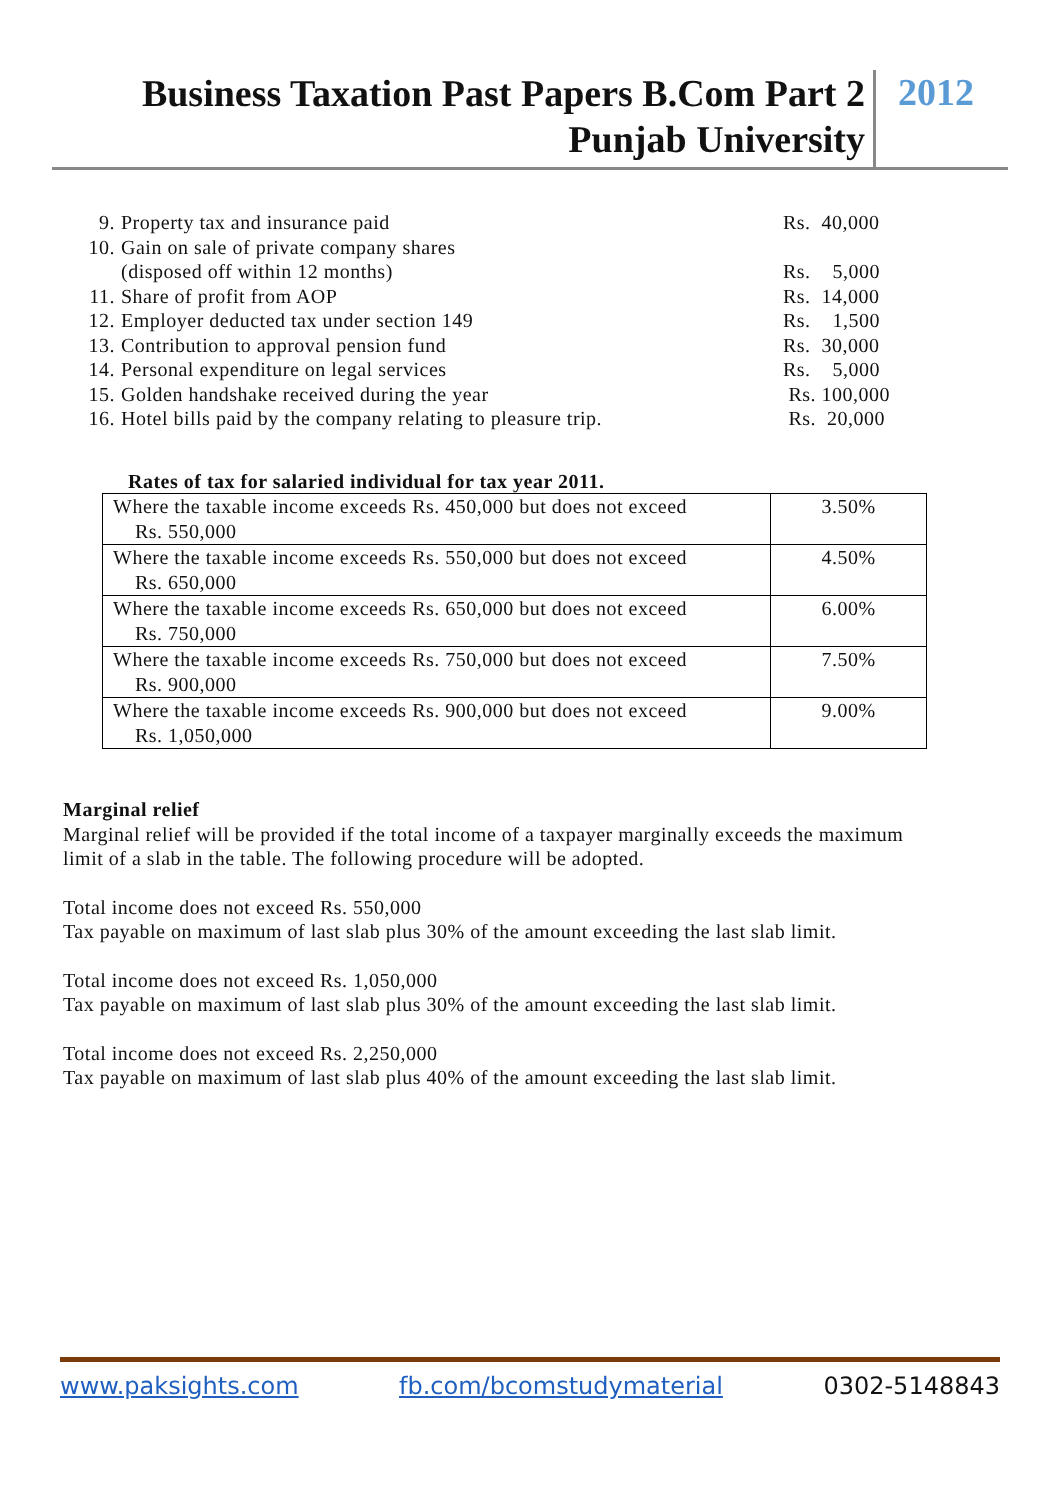Business Taxation Past Papers B.Com Part 2
Punjab University
2012
9. Property tax and insurance paid Rs. 40,000
10. Gain on sale of private company shares
(disposed off within 12 months)
Rs. 5,000
11. Share of profit from AOP Rs. 14,000
12. Employer deducted tax under section 149 Rs. 1,500
13. Contribution to approval pension fund Rs. 30,000
14. Personal expenditure on legal services Rs. 5,000
15. Golden handshake received during the year Rs. 100,000
16. Hotel bills paid by the company relating to pleasure trip. Rs. 20,000
Rates of tax for salaried individual for tax year 2011.
| Where the taxable income exceeds Rs. 450,000 but does not exceed Rs. 550,000 | 3.50% |
| Where the taxable income exceeds Rs. 550,000 but does not exceed Rs. 650,000 | 4.50% |
| Where the taxable income exceeds Rs. 650,000 but does not exceed Rs. 750,000 | 6.00% |
| Where the taxable income exceeds Rs. 750,000 but does not exceed Rs. 900,000 | 7.50% |
| Where the taxable income exceeds Rs. 900,000 but does not exceed Rs. 1,050,000 | 9.00% |
Marginal relief
Marginal relief will be provided if the total income of a taxpayer marginally exceeds the maximum limit of a slab in the table. The following procedure will be adopted.
Total income does not exceed Rs. 550,000
Tax payable on maximum of last slab plus 30% of the amount exceeding the last slab limit.
Total income does not exceed Rs. 1,050,000
Tax payable on maximum of last slab plus 30% of the amount exceeding the last slab limit.
Total income does not exceed Rs. 2,250,000
Tax payable on maximum of last slab plus 40% of the amount exceeding the last slab limit.
www.paksights.com fb.com/bcomstudymaterial 0302-5148843